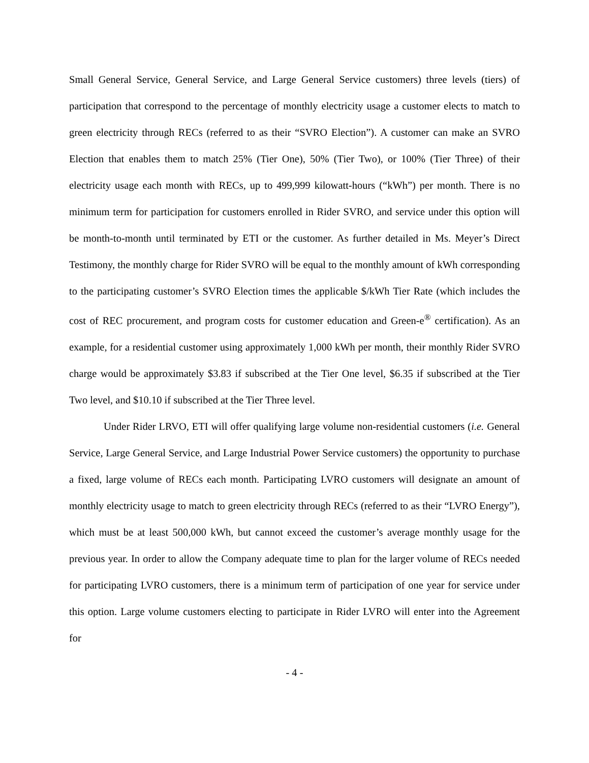Small General Service, General Service, and Large General Service customers) three levels (tiers) of participation that correspond to the percentage of monthly electricity usage a customer elects to match to green electricity through RECs (referred to as their “SVRO Election”). A customer can make an SVRO Election that enables them to match 25% (Tier One), 50% (Tier Two), or 100% (Tier Three) of their electricity usage each month with RECs, up to 499,999 kilowatt-hours (“kWh”) per month. There is no minimum term for participation for customers enrolled in Rider SVRO, and service under this option will be month-to-month until terminated by ETI or the customer. As further detailed in Ms. Meyer’s Direct Testimony, the monthly charge for Rider SVRO will be equal to the monthly amount of kWh corresponding to the participating customer’s SVRO Election times the applicable $/kWh Tier Rate (which includes the cost of REC procurement, and program costs for customer education and Green-e<sup>®</sup> certification). As an example, for a residential customer using approximately 1,000 kWh per month, their monthly Rider SVRO charge would be approximately $3.83 if subscribed at the Tier One level, $6.35 if subscribed at the Tier Two level, and $10.10 if subscribed at the Tier Three level.
Under Rider LRVO, ETI will offer qualifying large volume non-residential customers (i.e. General Service, Large General Service, and Large Industrial Power Service customers) the opportunity to purchase a fixed, large volume of RECs each month. Participating LVRO customers will designate an amount of monthly electricity usage to match to green electricity through RECs (referred to as their “LVRO Energy”), which must be at least 500,000 kWh, but cannot exceed the customer’s average monthly usage for the previous year. In order to allow the Company adequate time to plan for the larger volume of RECs needed for participating LVRO customers, there is a minimum term of participation of one year for service under this option. Large volume customers electing to participate in Rider LVRO will enter into the Agreement for
- 4 -